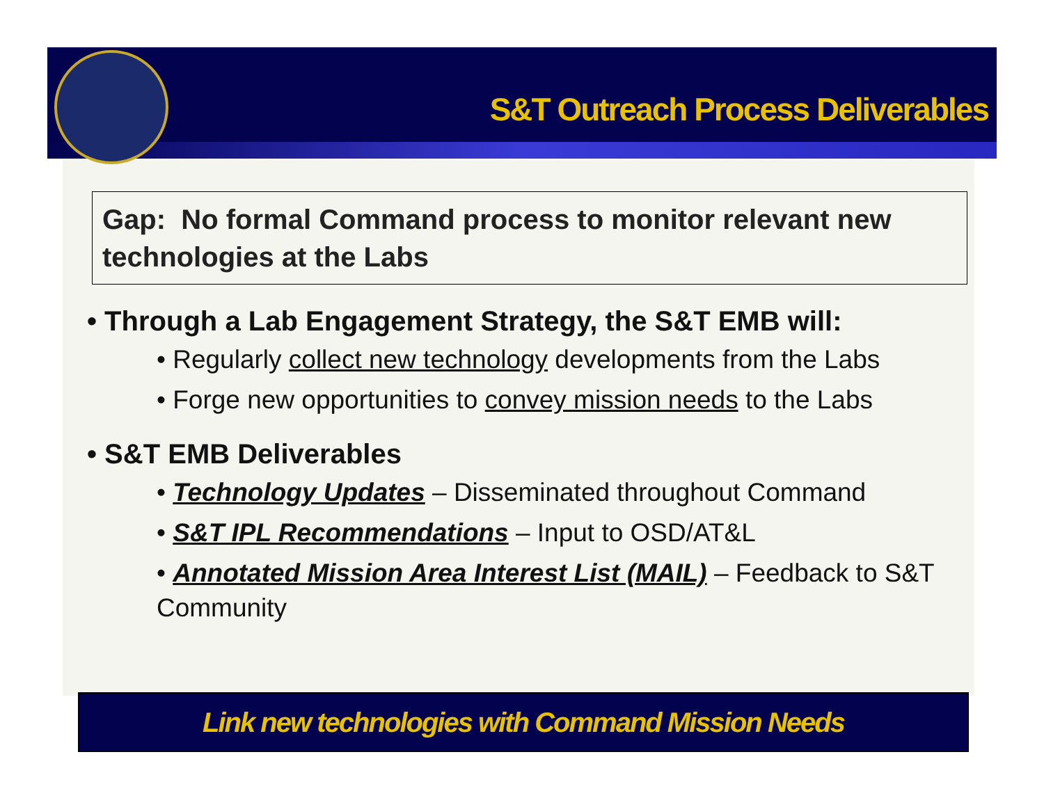S&T Outreach Process Deliverables
Gap: No formal Command process to monitor relevant new technologies at the Labs
• Through a Lab Engagement Strategy, the S&T EMB will:
• Regularly collect new technology developments from the Labs
• Forge new opportunities to convey mission needs to the Labs
• S&T EMB Deliverables
• Technology Updates – Disseminated throughout Command
• S&T IPL Recommendations – Input to OSD/AT&L
• Annotated Mission Area Interest List (MAIL) – Feedback to S&T Community
Link new technologies with Command Mission Needs